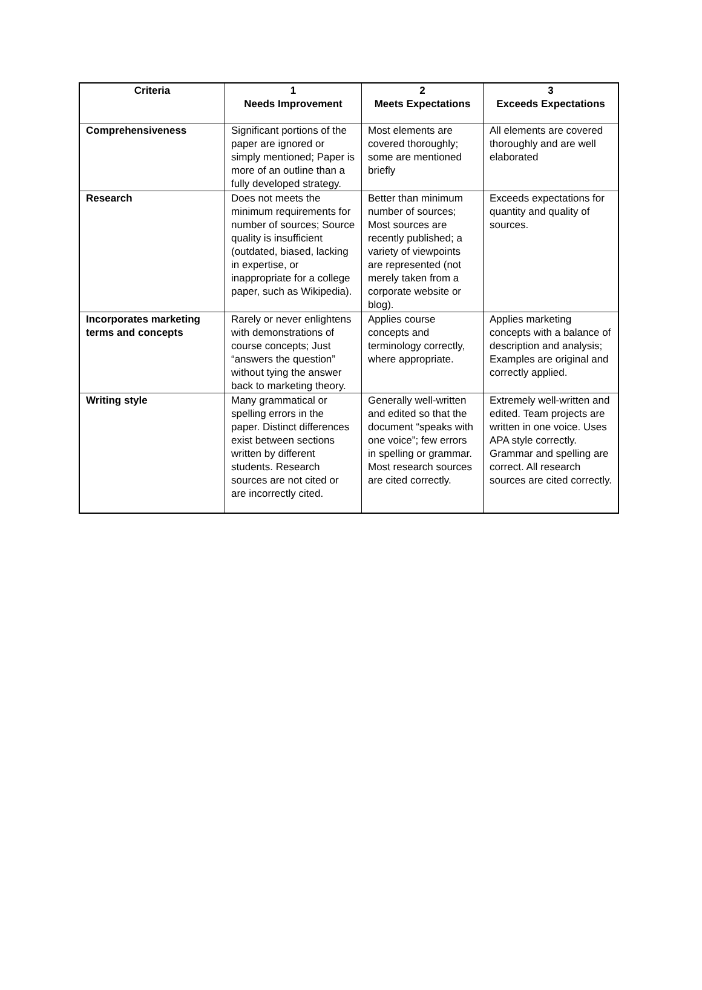| Criteria | 1 Needs Improvement | 2 Meets Expectations | 3 Exceeds Expectations |
| --- | --- | --- | --- |
| Comprehensiveness | Significant portions of the paper are ignored or simply mentioned; Paper is more of an outline than a fully developed strategy. | Most elements are covered thoroughly; some are mentioned briefly | All elements are covered thoroughly and are well elaborated |
| Research | Does not meets the minimum requirements for number of sources; Source quality is insufficient (outdated, biased, lacking in expertise, or inappropriate for a college paper, such as Wikipedia). | Better than minimum number of sources; Most sources are recently published; a variety of viewpoints are represented (not merely taken from a corporate website or blog). | Exceeds expectations for quantity and quality of sources. |
| Incorporates marketing terms and concepts | Rarely or never enlightens with demonstrations of course concepts; Just “answers the question” without tying the answer back to marketing theory. | Applies course concepts and terminology correctly, where appropriate. | Applies marketing concepts with a balance of description and analysis; Examples are original and correctly applied. |
| Writing style | Many grammatical or spelling errors in the paper. Distinct differences exist between sections written by different students. Research sources are not cited or are incorrectly cited. | Generally well-written and edited so that the document “speaks with one voice”; few errors in spelling or grammar. Most research sources are cited correctly. | Extremely well-written and edited. Team projects are written in one voice. Uses APA style correctly. Grammar and spelling are correct. All research sources are cited correctly. |